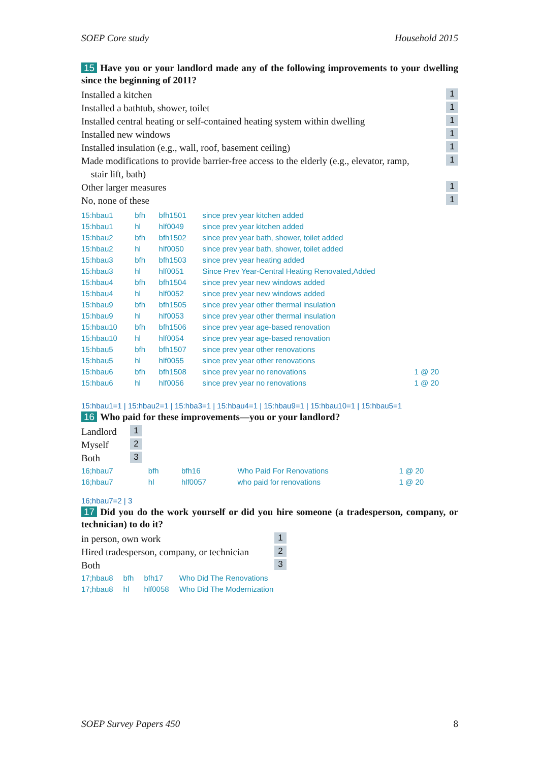SOEP Core study Household 2015
15 Have you or your landlord made any of the following improvements to your dwelling since the beginning of 2011?
Installed a kitchen 1
Installed a bathtub, shower, toilet 1
Installed central heating or self-contained heating system within dwelling 1
Installed new windows 1
Installed insulation (e.g., wall, roof, basement ceiling) 1
Made modifications to provide barrier-free access to the elderly (e.g., elevator, ramp,
stair lift, bath) 1
Other larger measures 1
No, none of these 1
| 15:hbau1 | bfh | bfh1501 | since prev year kitchen added | |
| 15:hbau1 | hl | hlf0049 | since prev year kitchen added | |
| 15:hbau2 | bfh | bfh1502 | since prev year bath, shower, toilet added | |
| 15:hbau2 | hl | hlf0050 | since prev year bath, shower, toilet added | |
| 15:hbau3 | bfh | bfh1503 | since prev year heating added | |
| 15:hbau3 | hl | hlf0051 | Since Prev Year-Central Heating Renovated,Added | |
| 15:hbau4 | bfh | bfh1504 | since prev year new windows added | |
| 15:hbau4 | hl | hlf0052 | since prev year new windows added | |
| 15:hbau9 | bfh | bfh1505 | since prev year other thermal insulation | |
| 15:hbau9 | hl | hlf0053 | since prev year other thermal insulation | |
| 15:hbau10 | bfh | bfh1506 | since prev year age-based renovation | |
| 15:hbau10 | hl | hlf0054 | since prev year age-based renovation | |
| 15:hbau5 | bfh | bfh1507 | since prev year other renovations | |
| 15:hbau5 | hl | hlf0055 | since prev year other renovations | |
| 15:hbau6 | bfh | bfh1508 | since prev year no renovations | 1 @ 20 |
| 15:hbau6 | hl | hlf0056 | since prev year no renovations | 1 @ 20 |
15:hbau1=1 | 15:hbau2=1 | 15:hba3=1 | 15:hbau4=1 | 15:hbau9=1 | 15:hbau10=1 | 15:hbau5=1
16 Who paid for these improvements—you or your landlord?
Landlord 1
Myself 2
Both 3
| 16;hbau7 | bfh | bfh16 | Who Paid For Renovations | 1 @ 20 |
| 16;hbau7 | hl | hlf0057 | who paid for renovations | 1 @ 20 |
16;hbau7=2 | 3
17 Did you do the work yourself or did you hire someone (a tradesperson, company, or technician) to do it?
in person, own work 1
Hired tradesperson, company, or technician 2
Both 3
| 17;hbau8 | bfh | bfh17 | Who Did The Renovations |
| 17;hbau8 | hl | hlf0058 | Who Did The Modernization |
SOEP Survey Papers 450 8